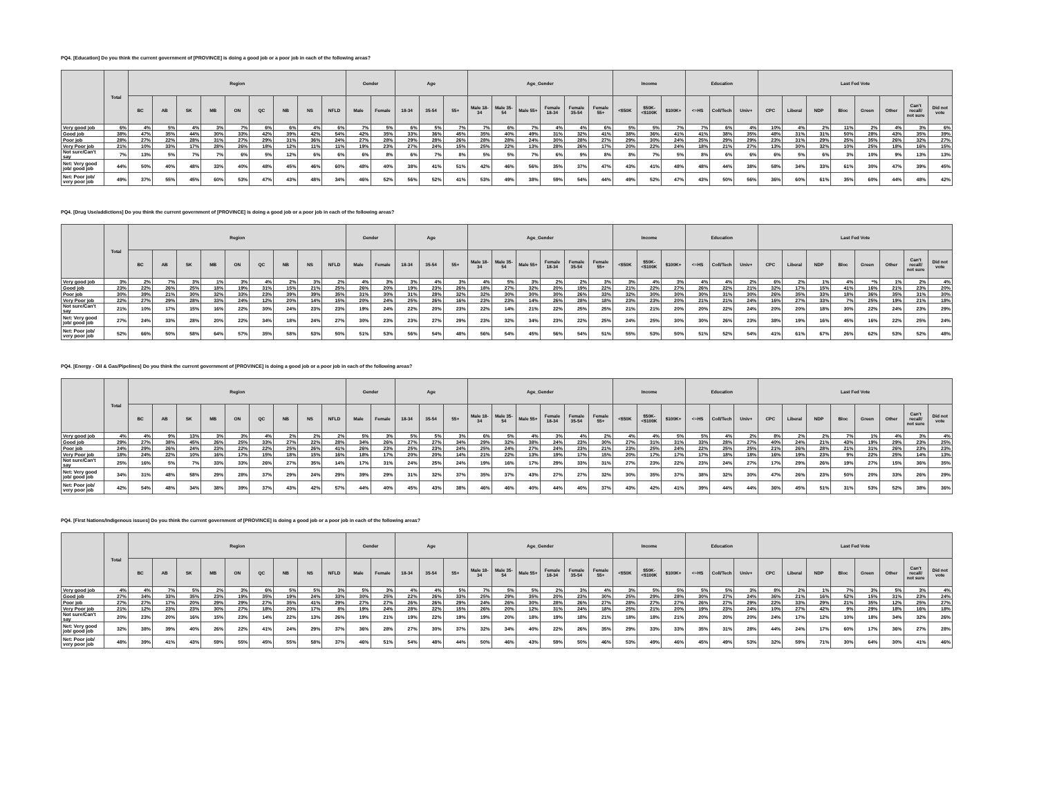PQ4. [Education] Do you think the current government of [PROVINCE] is doing a good job or a poor job in each of the following areas?
| | Total | Region | | | | | | | | | Gender | | Age | | | Age_Gender | | | | | | Income | | | Education | | | Last Fed Vote | | | | | | | |
| --- | --- | --- | --- | --- | --- | --- | --- | --- | --- | --- | --- | --- | --- | --- | --- | --- | --- | --- | --- | --- | --- | --- | --- | --- | --- | --- | --- | --- | --- | --- | --- | --- | --- | --- | --- |
| | | BC | AB | SK | MB | ON | QC | NB | NS | NFLD | Male | Female | 18-34 | 35-54 | 55+ | Male 18-34 | Male 35-54 | Male 55+ | Female 18-34 | Female 35-54 | Female 55+ | <$50K | $50K-<$100K | $100K+ | <=HS | Coll/Tech | Univ+ | CPC | Liberal | NDP | Bloc | Green | Other | Can't recall/ not sure | Did not vote |
| Very good job | 6% | 4% | 5% | 4% | 3% | 7% | 6% | 6% | 4% | 6% | 7% | 5% | 6% | 5% | 7% | 7% | 6% | 7% | 4% | 4% | 6% | 5% | 5% | 7% | 7% | 6% | 4% | 10% | 4% | 2% | 11% | 2% | 4% | 3% | 6% |
| Good job | 38% | 47% | 35% | 44% | 30% | 33% | 42% | 39% | 42% | 54% | 42% | 35% | 33% | 36% | 45% | 35% | 40% | 49% | 31% | 32% | 41% | 38% | 36% | 41% | 41% | 38% | 35% | 48% | 31% | 31% | 50% | 28% | 43% | 35% | 39% |
| Poor job | 28% | 27% | 22% | 28% | 31% | 27% | 29% | 31% | 36% | 24% | 27% | 28% | 29% | 28% | 26% | 28% | 28% | 24% | 30% | 28% | 27% | 29% | 30% | 24% | 25% | 29% | 29% | 23% | 31% | 29% | 25% | 35% | 26% | 32% | 27% |
| Very Poor job | 21% | 10% | 33% | 17% | 28% | 26% | 18% | 12% | 11% | 11% | 19% | 23% | 27% | 24% | 15% | 25% | 22% | 13% | 28% | 26% | 17% | 20% | 22% | 24% | 18% | 21% | 27% | 13% | 30% | 32% | 10% | 25% | 18% | 16% | 15% |
| Not sure/Can't say | 7% | 13% | 5% | 7% | 7% | 6% | 5% | 12% | 6% | 6% | 6% | 8% | 6% | 7% | 8% | 5% | 5% | 7% | 6% | 9% | 8% | 8% | 7% | 5% | 8% | 6% | 6% | 6% | 5% | 6% | 3% | 10% | 9% | 13% | 13% |
| Net: Very good job/ good job | 44% | 50% | 40% | 48% | 33% | 40% | 48% | 45% | 46% | 60% | 48% | 40% | 38% | 41% | 51% | 42% | 46% | 56% | 35% | 37% | 47% | 43% | 41% | 48% | 48% | 44% | 38% | 58% | 34% | 33% | 61% | 30% | 47% | 39% | 45% |
| Net: Poor job/ very poor job | 49% | 37% | 55% | 45% | 60% | 53% | 47% | 43% | 48% | 34% | 46% | 52% | 56% | 52% | 41% | 53% | 49% | 38% | 59% | 54% | 44% | 49% | 52% | 47% | 43% | 50% | 56% | 36% | 60% | 61% | 35% | 60% | 44% | 48% | 42% |
PQ4. [Drug Use/addictions] Do you think the current government of [PROVINCE] is doing a good job or a poor job in each of the following areas?
| | Total | Region | | | | | | | | | Gender | | Age | | | Age_Gender | | | | | | Income | | | Education | | | Last Fed Vote | | | | | | | |
| --- | --- | --- | --- | --- | --- | --- | --- | --- | --- | --- | --- | --- | --- | --- | --- | --- | --- | --- | --- | --- | --- | --- | --- | --- | --- | --- | --- | --- | --- | --- | --- | --- | --- | --- | --- |
| | | BC | AB | SK | MB | ON | QC | NB | NS | NFLD | Male | Female | 18-34 | 35-54 | 55+ | Male 18-34 | Male 35-54 | Male 55+ | Female 18-34 | Female 35-54 | Female 55+ | <$50K | $50K-<$100K | $100K+ | <=HS | Coll/Tech | Univ+ | CPC | Liberal | NDP | Bloc | Green | Other | Can't recall/ not sure | Did not vote |
| Very good job | 3% | 2% | 7% | 3% | 1% | 3% | 4% | 2% | 3% | 2% | 4% | 3% | 3% | 4% | 3% | 4% | 5% | 3% | 2% | 2% | 3% | 3% | 4% | 3% | 4% | 4% | 2% | 6% | 2% | 1% | 4% | *% | 1% | 2% | 4% |
| Good job | 23% | 22% | 26% | 25% | 18% | 19% | 31% | 15% | 21% | 25% | 26% | 20% | 19% | 23% | 26% | 18% | 27% | 32% | 20% | 19% | 22% | 21% | 22% | 27% | 26% | 22% | 21% | 32% | 17% | 15% | 41% | 16% | 21% | 23% | 20% |
| Poor job | 30% | 39% | 21% | 30% | 32% | 33% | 23% | 39% | 39% | 35% | 31% | 30% | 31% | 28% | 32% | 32% | 30% | 30% | 30% | 26% | 33% | 32% | 30% | 30% | 30% | 31% | 30% | 26% | 35% | 33% | 18% | 36% | 35% | 31% | 30% |
| Very Poor job | 22% | 27% | 29% | 28% | 33% | 24% | 12% | 20% | 14% | 15% | 20% | 24% | 25% | 26% | 16% | 23% | 23% | 14% | 26% | 28% | 18% | 23% | 23% | 20% | 21% | 21% | 24% | 16% | 27% | 33% | 7% | 25% | 19% | 21% | 18% |
| Not sure/Can't say | 21% | 10% | 17% | 15% | 16% | 22% | 30% | 24% | 23% | 23% | 19% | 24% | 22% | 20% | 23% | 22% | 14% | 21% | 22% | 25% | 25% | 21% | 21% | 20% | 20% | 22% | 24% | 20% | 20% | 18% | 30% | 22% | 24% | 23% | 29% |
| Net: Very good job/ good job | 27% | 24% | 33% | 28% | 20% | 22% | 34% | 18% | 24% | 27% | 30% | 23% | 23% | 27% | 29% | 23% | 32% | 34% | 23% | 22% | 25% | 24% | 25% | 30% | 30% | 26% | 23% | 38% | 19% | 16% | 45% | 16% | 22% | 25% | 24% |
| Net: Poor job/ very poor job | 52% | 66% | 50% | 58% | 64% | 57% | 35% | 58% | 53% | 50% | 51% | 53% | 56% | 54% | 48% | 56% | 54% | 45% | 56% | 54% | 51% | 55% | 53% | 50% | 51% | 52% | 54% | 41% | 61% | 67% | 26% | 62% | 53% | 52% | 48% |
PQ4. [Energy - Oil & Gas/Pipelines] Do you think the current government of [PROVINCE] is doing a good job or a poor job in each of the following areas?
| | Total | Region | | | | | | | | | Gender | | Age | | | Age_Gender | | | | | | Income | | | Education | | | Last Fed Vote | | | | | | | |
| --- | --- | --- | --- | --- | --- | --- | --- | --- | --- | --- | --- | --- | --- | --- | --- | --- | --- | --- | --- | --- | --- | --- | --- | --- | --- | --- | --- | --- | --- | --- | --- | --- | --- | --- | --- |
| | | BC | AB | SK | MB | ON | QC | NB | NS | NFLD | Male | Female | 18-34 | 35-54 | 55+ | Male 18-34 | Male 35-54 | Male 55+ | Female 18-34 | Female 35-54 | Female 55+ | <$50K | $50K-<$100K | $100K+ | <=HS | Coll/Tech | Univ+ | CPC | Liberal | NDP | Bloc | Green | Other | Can't recall/ not sure | Did not vote |
| Very good job | 4% | 4% | 9% | 13% | 3% | 3% | 4% | 2% | 2% | 2% | 5% | 3% | 5% | 5% | 3% | 6% | 5% | 4% | 3% | 4% | 2% | 4% | 4% | 5% | 5% | 4% | 2% | 8% | 2% | 2% | 7% | 1% | 4% | 3% | 4% |
| Good job | 29% | 27% | 38% | 45% | 26% | 25% | 33% | 27% | 22% | 28% | 34% | 26% | 27% | 27% | 34% | 29% | 32% | 38% | 24% | 23% | 30% | 27% | 31% | 31% | 33% | 28% | 27% | 40% | 24% | 21% | 43% | 19% | 29% | 23% | 25% |
| Poor job | 24% | 29% | 26% | 24% | 23% | 22% | 22% | 25% | 26% | 41% | 26% | 23% | 25% | 23% | 24% | 25% | 24% | 27% | 24% | 23% | 21% | 23% | 25% | 24% | 22% | 25% | 25% | 21% | 26% | 28% | 21% | 31% | 26% | 23% | 23% |
| Very Poor job | 18% | 24% | 22% | 10% | 16% | 17% | 15% | 18% | 15% | 16% | 18% | 17% | 20% | 20% | 14% | 21% | 22% | 13% | 19% | 17% | 15% | 20% | 17% | 17% | 17% | 18% | 18% | 16% | 19% | 23% | 9% | 22% | 25% | 14% | 13% |
| Not sure/Can't say | 25% | 16% | 5% | 7% | 33% | 33% | 26% | 27% | 35% | 14% | 17% | 31% | 24% | 25% | 24% | 19% | 16% | 17% | 29% | 33% | 31% | 27% | 23% | 22% | 23% | 24% | 27% | 17% | 29% | 26% | 19% | 27% | 15% | 36% | 35% |
| Net: Very good job/ good job | 34% | 31% | 48% | 58% | 29% | 28% | 37% | 29% | 24% | 29% | 39% | 29% | 31% | 32% | 37% | 35% | 37% | 43% | 27% | 27% | 32% | 30% | 35% | 37% | 38% | 32% | 30% | 47% | 26% | 23% | 50% | 20% | 33% | 26% | 29% |
| Net: Poor job/ very poor job | 42% | 54% | 48% | 34% | 38% | 39% | 37% | 43% | 42% | 57% | 44% | 40% | 45% | 43% | 38% | 46% | 46% | 40% | 44% | 40% | 37% | 43% | 42% | 41% | 39% | 44% | 44% | 36% | 45% | 51% | 31% | 53% | 52% | 38% | 36% |
PQ4. [First Nations/Indigenous issues] Do you think the current government of [PROVINCE] is doing a good job or a poor job in each of the following areas?
| | Total | Region | | | | | | | | | Gender | | Age | | | Age_Gender | | | | | | Income | | | Education | | | Last Fed Vote | | | | | | | |
| --- | --- | --- | --- | --- | --- | --- | --- | --- | --- | --- | --- | --- | --- | --- | --- | --- | --- | --- | --- | --- | --- | --- | --- | --- | --- | --- | --- | --- | --- | --- | --- | --- | --- | --- | --- |
| | | BC | AB | SK | MB | ON | QC | NB | NS | NFLD | Male | Female | 18-34 | 35-54 | 55+ | Male 18-34 | Male 35-54 | Male 55+ | Female 18-34 | Female 35-54 | Female 55+ | <$50K | $50K-<$100K | $100K+ | <=HS | Coll/Tech | Univ+ | CPC | Liberal | NDP | Bloc | Green | Other | Can't recall/ not sure | Did not vote |
| Very good job | 4% | 4% | 7% | 5% | 2% | 3% | 6% | 5% | 5% | 3% | 5% | 3% | 4% | 4% | 5% | 7% | 5% | 5% | 2% | 3% | 4% | 3% | 5% | 5% | 5% | 5% | 3% | 8% | 2% | 1% | 7% | 3% | 5% | 3% | 4% |
| Good job | 27% | 34% | 33% | 35% | 23% | 19% | 35% | 19% | 24% | 33% | 30% | 25% | 22% | 26% | 33% | 25% | 29% | 35% | 20% | 23% | 30% | 25% | 29% | 28% | 30% | 27% | 24% | 36% | 21% | 16% | 52% | 15% | 31% | 23% | 24% |
| Poor job | 27% | 27% | 17% | 20% | 29% | 29% | 27% | 35% | 41% | 29% | 27% | 27% | 26% | 26% | 29% | 24% | 26% | 30% | 28% | 26% | 27% | 28% | 27% | 27% | 26% | 27% | 29% | 22% | 33% | 29% | 21% | 35% | 12% | 25% | 27% |
| Very Poor job | 21% | 12% | 23% | 23% | 30% | 27% | 18% | 20% | 17% | 8% | 19% | 24% | 28% | 22% | 15% | 26% | 20% | 12% | 31% | 24% | 18% | 25% | 21% | 20% | 19% | 23% | 24% | 10% | 27% | 42% | 9% | 29% | 18% | 16% | 18% |
| Not sure/Can't say | 20% | 23% | 20% | 16% | 15% | 23% | 14% | 22% | 13% | 26% | 19% | 21% | 19% | 22% | 19% | 19% | 20% | 18% | 19% | 18% | 21% | 18% | 18% | 21% | 20% | 20% | 20% | 24% | 17% | 12% | 10% | 18% | 34% | 32% | 26% |
| Net: Very good job/ good job | 32% | 38% | 39% | 40% | 26% | 22% | 41% | 24% | 29% | 37% | 36% | 28% | 27% | 30% | 37% | 32% | 34% | 40% | 22% | 26% | 35% | 29% | 33% | 33% | 35% | 31% | 28% | 44% | 24% | 17% | 60% | 17% | 36% | 27% | 28% |
| Net: Poor job/ very poor job | 48% | 39% | 41% | 43% | 59% | 55% | 45% | 55% | 58% | 37% | 46% | 51% | 54% | 48% | 44% | 50% | 46% | 43% | 59% | 50% | 46% | 53% | 49% | 46% | 45% | 49% | 53% | 32% | 59% | 71% | 30% | 64% | 30% | 41% | 46% |